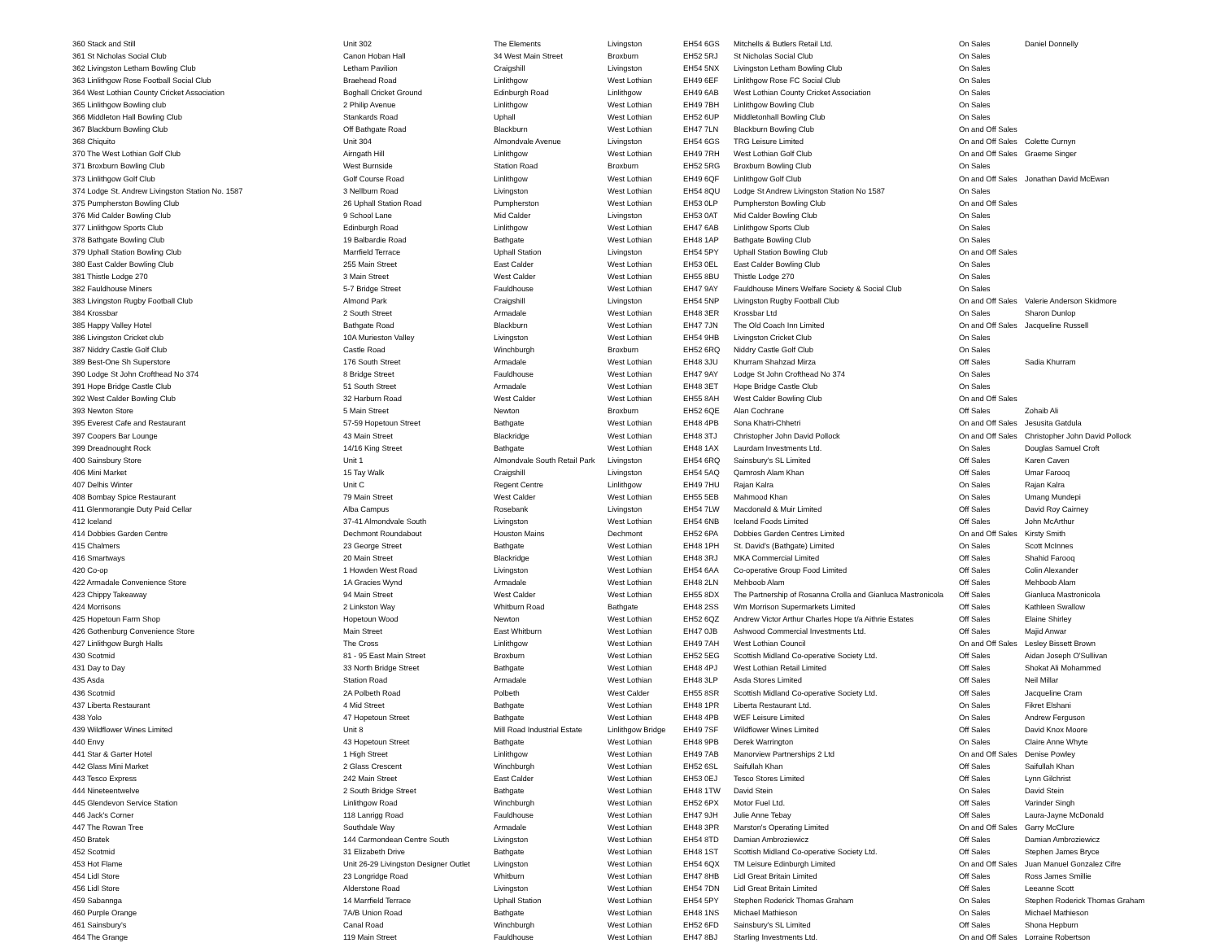| 360 Stack and Still | Unit 302 | The Elements | Livingston | EH54 6GS | Mitchells & Butlers Retail Ltd. | On Sales | Daniel Donnelly |
| 361 St Nicholas Social Club | Canon Hoban Hall | 34 West Main Street | Broxburn | EH52 5RJ | St Nicholas Social Club | On Sales | |
| 362 Livingston Letham Bowling Club | Letham Pavilion | Craigshill | Livingston | EH54 5NX | Livingston Letham Bowling Club | On Sales | |
| 363 Linlithgow Rose Football Social Club | Braehead Road | Linlithgow | West Lothian | EH49 6EF | Linlithgow Rose FC Social Club | On Sales | |
| 364 West Lothian County Cricket Association | Boghall Cricket Ground | Edinburgh Road | Linlithgow | EH49 6AB | West Lothian County Cricket Association | On Sales | |
| 365 Linlithgow Bowling club | 2 Philip Avenue | Linlithgow | West Lothian | EH49 7BH | Linlithgow Bowling Club | On Sales | |
| 366 Middleton Hall Bowling Club | Stankards Road | Uphall | West Lothian | EH52 6UP | Middletonhall Bowling Club | On Sales | |
| 367 Blackburn Bowling Club | Off Bathgate Road | Blackburn | West Lothian | EH47 7LN | Blackburn Bowling Club | On and Off Sales | |
| 368 Chiquito | Unit 304 | Almondvale Avenue | Livingston | EH54 6GS | TRG Leisure Limited | On and Off Sales | Colette Curnyn |
| 370 The West Lothian Golf Club | Airngath Hill | Linlithgow | West Lothian | EH49 7RH | West Lothian Golf Club | On and Off Sales | Graeme Singer |
| 371 Broxburn Bowling Club | West Burnside | Station Road | Broxburn | EH52 5RG | Broxburn Bowling Club | On Sales | |
| 373 Linlithgow Golf Club | Golf Course Road | Linlithgow | West Lothian | EH49 6QF | Linlithgow Golf Club | On and Off Sales | Jonathan David McEwan |
| 374 Lodge St. Andrew Livingston Station No. 1587 | 3 Nellburn Road | Livingston | West Lothian | EH54 8QU | Lodge St Andrew Livingston Station No 1587 | On Sales | |
| 375 Pumpherston Bowling Club | 26 Uphall Station Road | Pumpherston | West Lothian | EH53 0LP | Pumpherston Bowling Club | On and Off Sales | |
| 376 Mid Calder Bowling Club | 9 School Lane | Mid Calder | Livingston | EH53 0AT | Mid Calder Bowling Club | On Sales | |
| 377 Linlithgow Sports Club | Edinburgh Road | Linlithgow | West Lothian | EH47 6AB | Linlithgow Sports Club | On Sales | |
| 378 Bathgate Bowling Club | 19 Balbardie Road | Bathgate | West Lothian | EH48 1AP | Bathgate Bowling Club | On Sales | |
| 379 Uphall Station Bowling Club | Marrfield Terrace | Uphall Station | Livingston | EH54 5PY | Uphall Station Bowling Club | On and Off Sales | |
| 380 East Calder Bowling Club | 255 Main Street | East Calder | West Lothian | EH53 0EL | East Calder Bowling Club | On Sales | |
| 381 Thistle Lodge 270 | 3 Main Street | West Calder | West Lothian | EH55 8BU | Thistle Lodge 270 | On Sales | |
| 382 Fauldhouse Miners | 5-7 Bridge Street | Fauldhouse | West Lothian | EH47 9AY | Fauldhouse Miners Welfare Society & Social Club | On Sales | |
| 383 Livingston Rugby Football Club | Almond Park | Craigshill | Livingston | EH54 5NP | Livingston Rugby Football Club | On and Off Sales | Valerie Anderson Skidmore |
| 384 Krossbar | 2 South Street | Armadale | West Lothian | EH48 3ER | Krossbar Ltd | On Sales | Sharon Dunlop |
| 385 Happy Valley Hotel | Bathgate Road | Blackburn | West Lothian | EH47 7JN | The Old Coach Inn Limited | On and Off Sales | Jacqueline Russell |
| 386 Livingston Cricket club | 10A Murieston Valley | Livingston | West Lothian | EH54 9HB | Livingston Cricket Club | On Sales | |
| 387 Niddry Castle Golf Club | Castle Road | Winchburgh | Broxburn | EH52 6RQ | Niddry Castle Golf Club | On Sales | |
| 389 Best-One Sh Superstore | 176 South Street | Armadale | West Lothian | EH48 3JU | Khurram Shahzad Mirza | Off Sales | Sadia Khurram |
| 390 Lodge St John Crofthead No 374 | 8 Bridge Street | Fauldhouse | West Lothian | EH47 9AY | Lodge St John Crofthead No 374 | On Sales | |
| 391 Hope Bridge Castle Club | 51 South Street | Armadale | West Lothian | EH48 3ET | Hope Bridge Castle Club | On Sales | |
| 392 West Calder Bowling Club | 32 Harburn Road | West Calder | West Lothian | EH55 8AH | West Calder Bowling Club | On and Off Sales | |
| 393 Newton Store | 5 Main Street | Newton | Broxburn | EH52 6QE | Alan Cochrane | Off Sales | Zohaib Ali |
| 395 Everest Cafe and Restaurant | 57-59 Hopetoun Street | Bathgate | West Lothian | EH48 4PB | Sona Khatri-Chhetri | On and Off Sales | Jesusita Gatdula |
| 397 Coopers Bar Lounge | 43 Main Street | Blackridge | West Lothian | EH48 3TJ | Christopher John David Pollock | On and Off Sales | Christopher John David Pollock |
| 399 Dreadnought Rock | 14/16 King Street | Bathgate | West Lothian | EH48 1AX | Laurdam Investments Ltd. | On Sales | Douglas Samuel Croft |
| 400 Sainsbury Store | Unit 1 | Almondvale South Retail Park | Livingston | EH54 6RQ | Sainsbury's SL Limited | Off Sales | Karen Caven |
| 406 Mini Market | 15 Tay Walk | Craigshill | Livingston | EH54 5AQ | Qamrosh Alam Khan | Off Sales | Umar Farooq |
| 407 Delhis Winter | Unit C | Regent Centre | Linlithgow | EH49 7HU | Rajan Kalra | On Sales | Rajan Kalra |
| 408 Bombay Spice Restaurant | 79 Main Street | West Calder | West Lothian | EH55 5EB | Mahmood Khan | On Sales | Umang Mundepi |
| 411 Glenmorangie Duty Paid Cellar | Alba Campus | Rosebank | Livingston | EH54 7LW | Macdonald & Muir Limited | Off Sales | David Roy Cairney |
| 412 Iceland | 37-41 Almondvale South | Livingston | West Lothian | EH54 6NB | Iceland Foods Limited | Off Sales | John McArthur |
| 414 Dobbies Garden Centre | Dechmont Roundabout | Houston Mains | Dechmont | EH52 6PA | Dobbies Garden Centres Limited | On and Off Sales | Kirsty Smith |
| 415 Chalmers | 23 George Street | Bathgate | West Lothian | EH48 1PH | St. David's (Bathgate) Limited | On Sales | Scott McInnes |
| 416 Smartways | 20 Main Street | Blackridge | West Lothian | EH48 3RJ | MKA Commercial Limited | Off Sales | Shahid Farooq |
| 420 Co-op | 1 Howden West Road | Livingston | West Lothian | EH54 6AA | Co-operative Group Food Limited | Off Sales | Colin Alexander |
| 422 Armadale Convenience Store | 1A Gracies Wynd | Armadale | West Lothian | EH48 2LN | Mehboob Alam | Off Sales | Mehboob Alam |
| 423 Chippy Takeaway | 94 Main Street | West Calder | West Lothian | EH55 8DX | The Partnership of Rosanna Crolla and Gianluca Mastronicola | Off Sales | Gianluca Mastronicola |
| 424 Morrisons | 2 Linkston Way | Whitburn Road | Bathgate | EH48 2SS | Wm Morrison Supermarkets Limited | Off Sales | Kathleen Swallow |
| 425 Hopetoun Farm Shop | Hopetoun Wood | Newton | West Lothian | EH52 6QZ | Andrew Victor Arthur Charles Hope t/a Aithrie Estates | Off Sales | Elaine Shirley |
| 426 Gothenburg Convenience Store | Main Street | East Whitburn | West Lothian | EH47 0JB | Ashwood Commercial Investments Ltd. | Off Sales | Majid Anwar |
| 427 Linlithgow Burgh Halls | The Cross | Linlithgow | West Lothian | EH49 7AH | West Lothian Council | On and Off Sales | Lesley Bissett Brown |
| 430 Scotmid | 81 - 95 East Main Street | Broxburn | West Lothian | EH52 5EG | Scottish Midland Co-operative Society Ltd. | Off Sales | Aidan Joseph O'Sullivan |
| 431 Day to Day | 33 North Bridge Street | Bathgate | West Lothian | EH48 4PJ | West Lothian Retail Limited | Off Sales | Shokat Ali Mohammed |
| 435 Asda | Station Road | Armadale | West Lothian | EH48 3LP | Asda Stores Limited | Off Sales | Neil Millar |
| 436 Scotmid | 2A Polbeth Road | Polbeth | West Calder | EH55 8SR | Scottish Midland Co-operative Society Ltd. | Off Sales | Jacqueline Cram |
| 437 Liberta Restaurant | 4 Mid Street | Bathgate | West Lothian | EH48 1PR | Liberta Restaurant Ltd. | On Sales | Fikret Elshani |
| 438 Yolo | 47 Hopetoun Street | Bathgate | West Lothian | EH48 4PB | WEF Leisure Limited | On Sales | Andrew Ferguson |
| 439 Wildflower Wines Limited | Unit 8 | Mill Road Industrial Estate | Linlithgow Bridge | EH49 7SF | Wildflower Wines Limited | Off Sales | David Knox Moore |
| 440 Envy | 43 Hopetoun Street | Bathgate | West Lothian | EH48 9PB | Derek Warrington | On Sales | Claire Anne Whyte |
| 441 Star & Garter Hotel | 1 High Street | Linlithgow | West Lothian | EH49 7AB | Manorview Partnerships 2 Ltd | On and Off Sales | Denise Powley |
| 442 Glass Mini Market | 2 Glass Crescent | Winchburgh | West Lothian | EH52 6SL | Saifullah Khan | Off Sales | Saifullah Khan |
| 443 Tesco Express | 242 Main Street | East Calder | West Lothian | EH53 0EJ | Tesco Stores Limited | Off Sales | Lynn Gilchrist |
| 444 Nineteentwelve | 2 South Bridge Street | Bathgate | West Lothian | EH48 1TW | David Stein | On Sales | David Stein |
| 445 Glendevon Service Station | Linlithgow Road | Winchburgh | West Lothian | EH52 6PX | Motor Fuel Ltd. | Off Sales | Varinder Singh |
| 446 Jack's Corner | 118 Lanrigg Road | Fauldhouse | West Lothian | EH47 9JH | Julie Anne Tebay | Off Sales | Laura-Jayne McDonald |
| 447 The Rowan Tree | Southdale Way | Armadale | West Lothian | EH48 3PR | Marston's Operating Limited | On and Off Sales | Garry McClure |
| 450 Bratek | 144 Carmondean Centre South | Livingston | West Lothian | EH54 8TD | Damian Ambroziewicz | Off Sales | Damian Ambroziewicz |
| 452 Scotmid | 31 Elizabeth Drive | Bathgate | West Lothian | EH48 1ST | Scottish Midland Co-operative Society Ltd. | Off Sales | Stephen James Bryce |
| 453 Hot Flame | Unit 26-29 Livingston Designer Outlet | Livingston | West Lothian | EH54 6QX | TM Leisure Edinburgh Limited | On and Off Sales | Juan Manuel Gonzalez Cifre |
| 454 Lidl Store | 23 Longridge Road | Whitburn | West Lothian | EH47 8HB | Lidl Great Britain Limited | Off Sales | Ross James Smillie |
| 456 Lidl Store | Alderstone Road | Livingston | West Lothian | EH54 7DN | Lidl Great Britain Limited | Off Sales | Leeanne Scott |
| 459 Sabannga | 14 Marrfield Terrace | Uphall Station | West Lothian | EH54 5PY | Stephen Roderick Thomas Graham | On Sales | Stephen Roderick Thomas Graham |
| 460 Purple Orange | 7A/B Union Road | Bathgate | West Lothian | EH48 1NS | Michael Mathieson | On Sales | Michael Mathieson |
| 461 Sainsbury's | Canal Road | Winchburgh | West Lothian | EH52 6FD | Sainsbury's SL Limited | Off Sales | Shona Hepburn |
| 464 The Grange | 119 Main Street | Fauldhouse | West Lothian | EH47 8BJ | Starling Investments Ltd. | On and Off Sales | Lorraine Robertson |